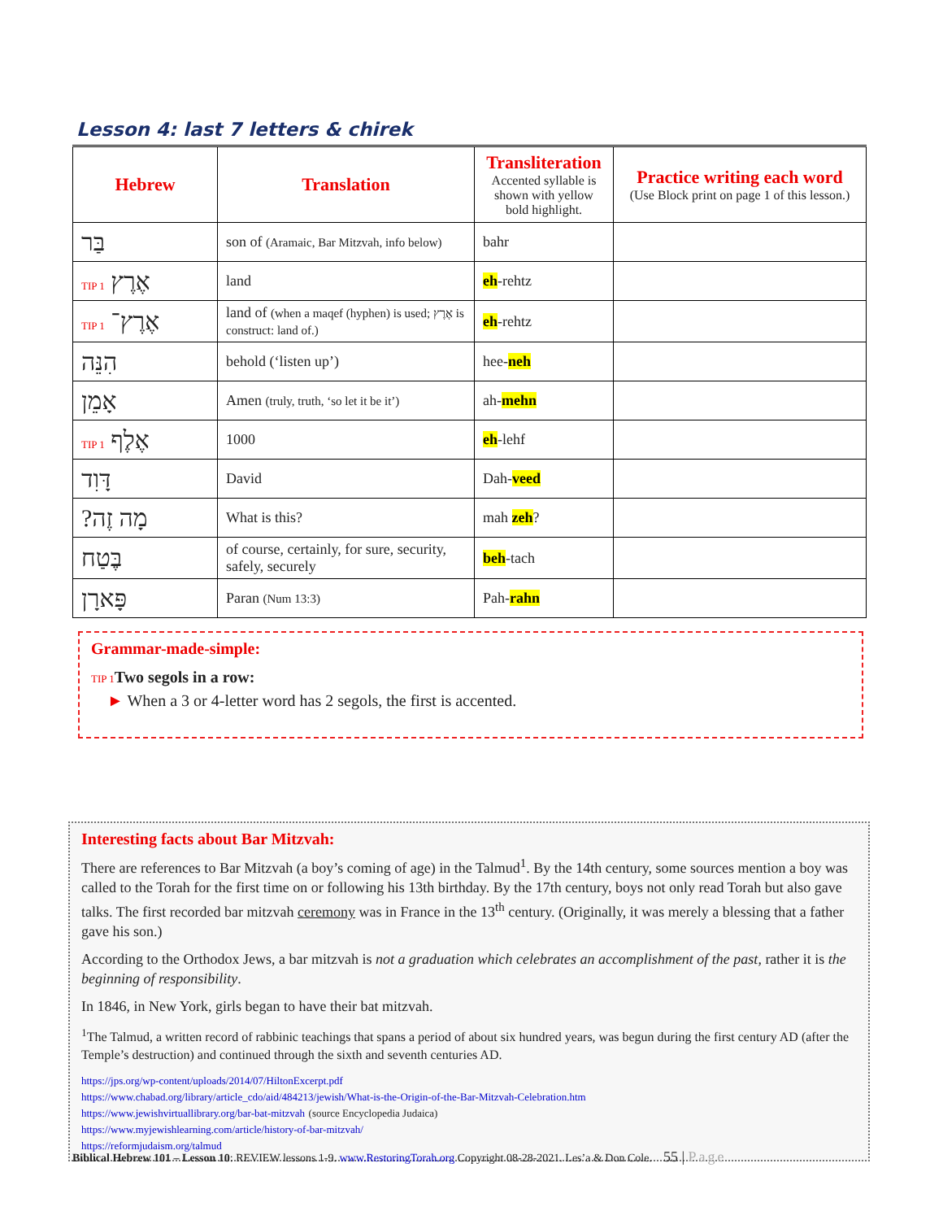Lesson 4: last 7 letters & chirek
| Hebrew | Translation | Transliteration Accented syllable is shown with yellow bold highlight. | Practice writing each word (Use Block print on page 1 of this lesson.) |
| --- | --- | --- | --- |
| בַּר | son of (Aramaic, Bar Mitzvah, info below) | bahr | |
| אֶרֶץ TIP 1 | land | eh -rehtz | |
| אֶרֶץ־ TIP 1 | land of (when a maqef (hyphen) is used; אֶרֶץ is construct: land of.) | eh -rehtz | |
| הִנֵּה | behold (‘listen up’) | hee- neh | |
| אָמֵן | Amen (truly, truth, ‘so let it be it’) | ah- mehn | |
| אֶלֶף TIP 1 | 1000 | eh -lehf | |
| דָּוִד | David | Dah- veed | |
| מָה זֶה? | What is this? | mah zeh ? | |
| בֶּטַח | of course, certainly, for sure, security, safely, securely | beh -tach | |
| פָּארָן | Paran (Num 13:3) | Pah- rahn | |
Grammar-made-simple:
TIP 1 Two segols in a row:
► When a 3 or 4-letter word has 2 segols, the first is accented.
Interesting facts about Bar Mitzvah:
There are references to Bar Mitzvah (a boy’s coming of age) in the Talmud<sup>1</sup>. By the 14th century, some sources mention a boy was called to the Torah for the first time on or following his 13th birthday. By the 17th century, boys not only read Torah but also gave talks. The first recorded bar mitzvah ceremony was in France in the 13<sup>th</sup> century. (Originally, it was merely a blessing that a father gave his son.)
According to the Orthodox Jews, a bar mitzvah is not a graduation which celebrates an accomplishment of the past, rather it is the beginning of responsibility.
In 1846, in New York, girls began to have their bat mitzvah.
<sup>1</sup> The Talmud, a written record of rabbinic teachings that spans a period of about six hundred years, was begun during the first century AD (after the Temple’s destruction) and continued through the sixth and seventh centuries AD.
https://jps.org/wp-content/uploads/2014/07/HiltonExcerpt.pdf
https://www.chabad.org/library/article_cdo/aid/484213/jewish/What-is-the-Origin-of-the-Bar-Mitzvah-Celebration.htm
https://www.jewishvirtuallibrary.org/bar-bat-mitzvah (source Encyclopedia Judaica)
https://www.myjewishlearning.com/article/history-of-bar-mitzvah/
https://reformjudaism.org/talmud
Biblical Hebrew 101 – Lesson 10: REVIEW lessons 1-9. www.RestoringTorah.org Copyright 08-28-2021. Les’a & Don Cole. 55 | Page